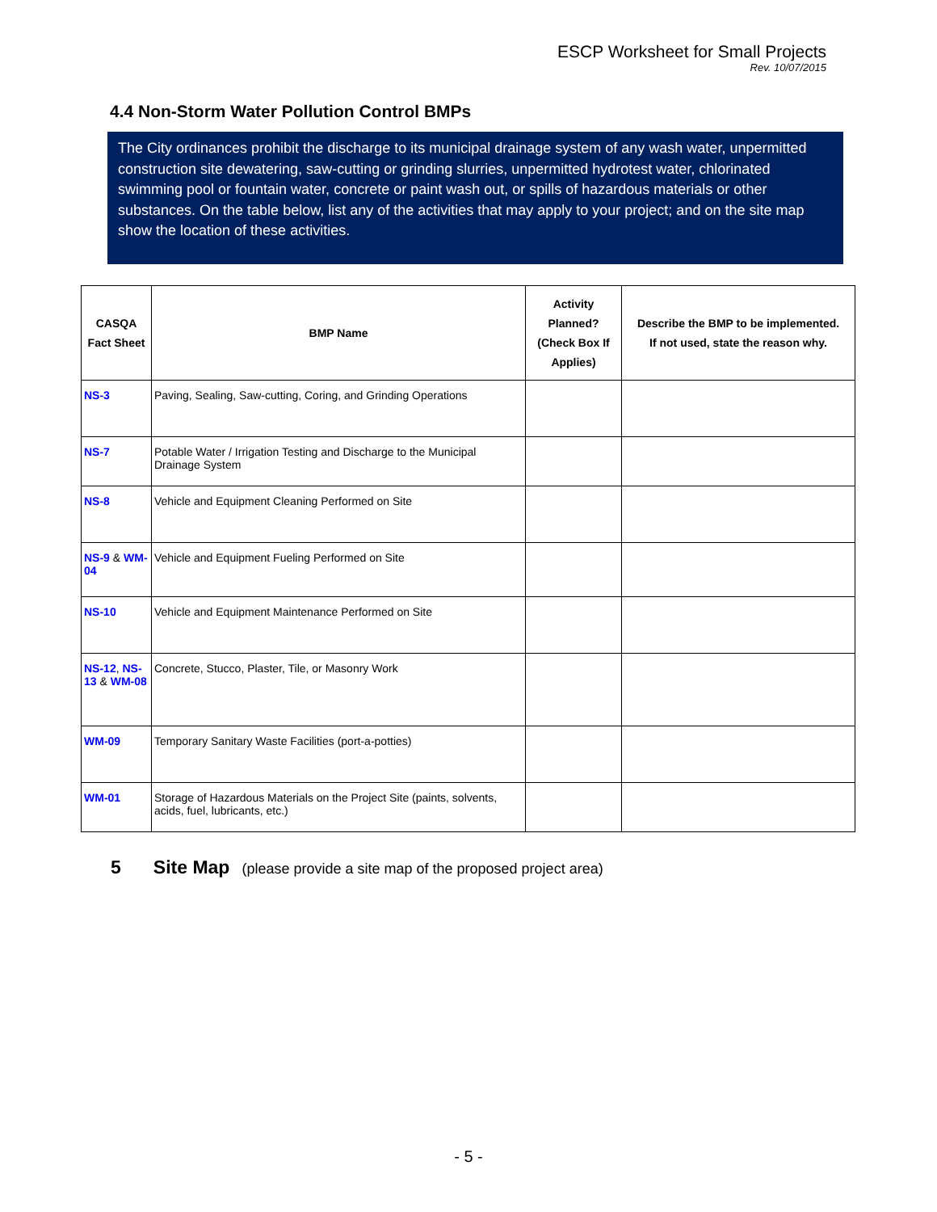ESCP Worksheet for Small Projects
Rev. 10/07/2015
4.4 Non-Storm Water Pollution Control BMPs
The City ordinances prohibit the discharge to its municipal drainage system of any wash water, unpermitted construction site dewatering, saw-cutting or grinding slurries, unpermitted hydrotest water, chlorinated swimming pool or fountain water, concrete or paint wash out, or spills of hazardous materials or other substances. On the table below, list any of the activities that may apply to your project; and on the site map show the location of these activities.
| CASQA Fact Sheet | BMP Name | Activity Planned? (Check Box If Applies) | Describe the BMP to be implemented. If not used, state the reason why. |
| --- | --- | --- | --- |
| NS-3 | Paving, Sealing, Saw-cutting, Coring, and Grinding Operations | | |
| NS-7 | Potable Water / Irrigation Testing and Discharge to the Municipal Drainage System | | |
| NS-8 | Vehicle and Equipment Cleaning Performed on Site | | |
| NS-9 & WM-04 | Vehicle and Equipment Fueling Performed on Site | | |
| NS-10 | Vehicle and Equipment Maintenance Performed on Site | | |
| NS-12 , NS-13 & WM-08 | Concrete, Stucco, Plaster, Tile, or Masonry Work | | |
| WM-09 | Temporary Sanitary Waste Facilities (port-a-potties) | | |
| WM-01 | Storage of Hazardous Materials on the Project Site (paints, solvents, acids, fuel, lubricants, etc.) | | |
5 Site Map (please provide a site map of the proposed project area)
- 5 -